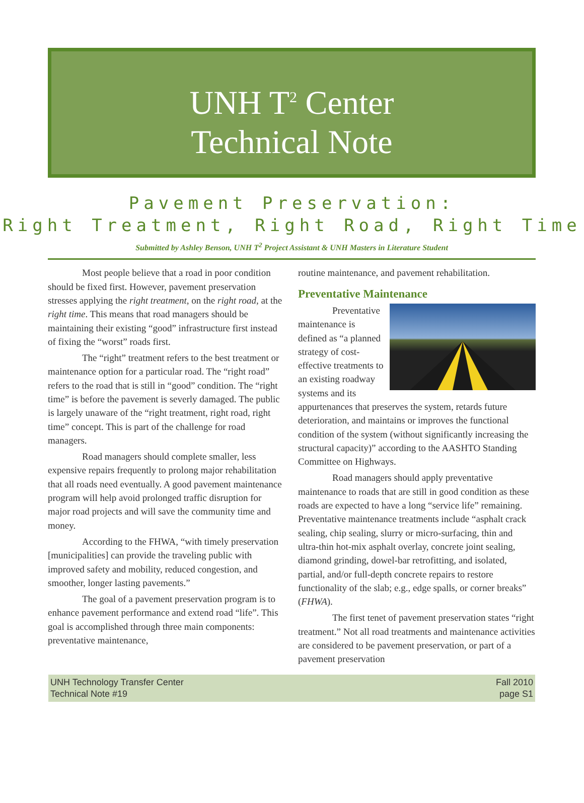UNH T<sup>2</sup> Center
Technical Note
Pavement Preservation:
Right Treatment, Right Road, Right Time
Submitted by Ashley Benson, UNH T<sup>2</sup> Project Assistant & UNH Masters in Literature Student
Most people believe that a road in poor condition should be fixed first. However, pavement preservation stresses applying the right treatment, on the right road, at the right time. This means that road managers should be maintaining their existing “good” infrastructure first instead of fixing the “worst” roads first.
The “right” treatment refers to the best treatment or maintenance option for a particular road. The “right road” refers to the road that is still in “good” condition. The “right time” is before the pavement is severly damaged. The public is largely unaware of the “right treatment, right road, right time” concept. This is part of the challenge for road managers.
Road managers should complete smaller, less expensive repairs frequently to prolong major rehabilitation that all roads need eventually. A good pavement maintenance program will help avoid prolonged traffic disruption for major road projects and will save the community time and money.
According to the FHWA, “with timely preservation [municipalities] can provide the traveling public with improved safety and mobility, reduced congestion, and smoother, longer lasting pavements.”
The goal of a pavement preservation program is to enhance pavement performance and extend road “life”. This goal is accomplished through three main components: preventative maintenance,
routine maintenance, and pavement rehabilitation.
Preventative Maintenance
Preventative maintenance is defined as “a planned strategy of cost-effective treatments to an existing roadway systems and its appurtenances that preserves the system, retards future deterioration, and maintains or improves the functional condition of the system (without significantly increasing the structural capacity)” according to the AASHTO Standing Committee on Highways.
Road managers should apply preventative maintenance to roads that are still in good condition as these roads are expected to have a long “service life” remaining. Preventative maintenance treatments include “asphalt crack sealing, chip sealing, slurry or micro-surfacing, thin and ultra-thin hot-mix asphalt overlay, concrete joint sealing, diamond grinding, dowel-bar retrofitting, and isolated, partial, and/or full-depth concrete repairs to restore functionality of the slab; e.g., edge spalls, or corner breaks” (FHWA).
The first tenet of pavement preservation states “right treatment.” Not all road treatments and maintenance activities are considered to be pavement preservation, or part of a pavement preservation
UNH Technology Transfer Center
Technical Note #19
Fall 2010
page S1